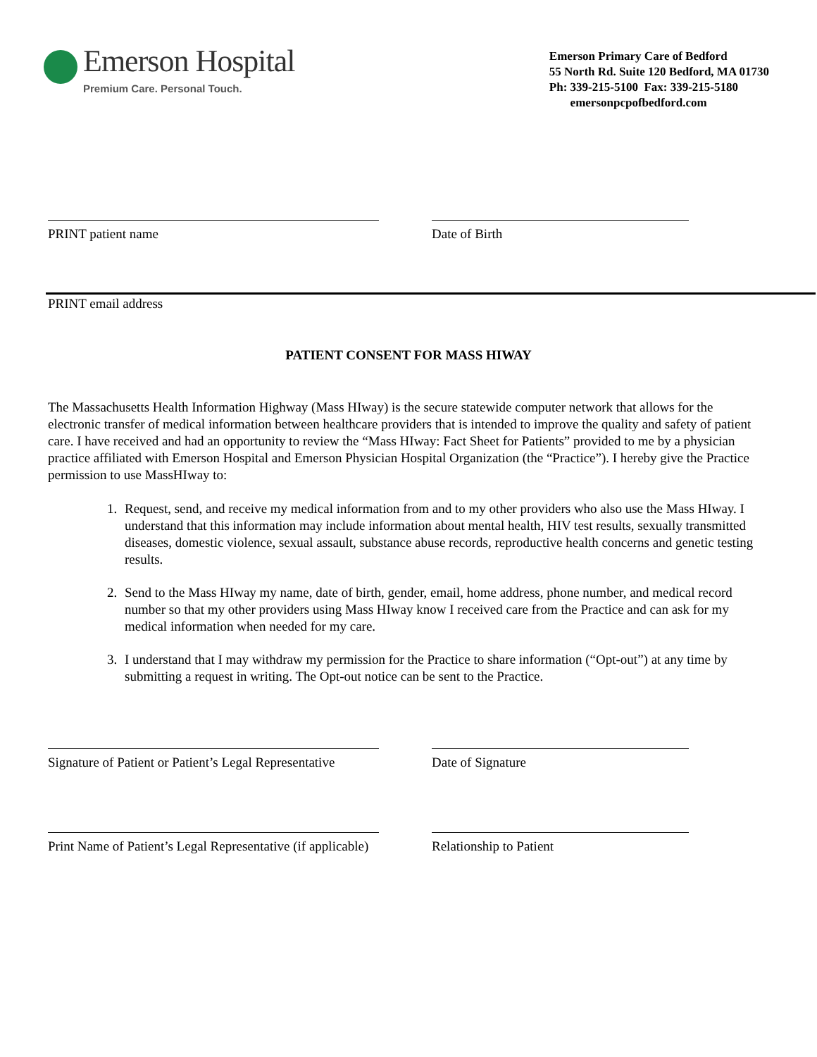Emerson Hospital
Premium Care. Personal Touch.
Emerson Primary Care of Bedford
55 North Rd. Suite 120 Bedford, MA 01730
Ph: 339-215-5100 Fax: 339-215-5180
emersonpcpofbedford.com
PRINT patient name Date of Birth
PRINT email address
PATIENT CONSENT FOR MASS HIWAY
The Massachusetts Health Information Highway (Mass HIway) is the secure statewide computer network that allows for the electronic transfer of medical information between healthcare providers that is intended to improve the quality and safety of patient care. I have received and had an opportunity to review the “Mass HIway: Fact Sheet for Patients” provided to me by a physician practice affiliated with Emerson Hospital and Emerson Physician Hospital Organization (the “Practice”). I hereby give the Practice permission to use MassHIway to:
1. Request, send, and receive my medical information from and to my other providers who also use the Mass HIway. I understand that this information may include information about mental health, HIV test results, sexually transmitted diseases, domestic violence, sexual assault, substance abuse records, reproductive health concerns and genetic testing results.
2. Send to the Mass HIway my name, date of birth, gender, email, home address, phone number, and medical record number so that my other providers using Mass HIway know I received care from the Practice and can ask for my medical information when needed for my care.
3. I understand that I may withdraw my permission for the Practice to share information (“Opt-out”) at any time by submitting a request in writing. The Opt-out notice can be sent to the Practice.
Signature of Patient or Patient’s Legal Representative
Date of Signature
Print Name of Patient’s Legal Representative (if applicable)
Relationship to Patient